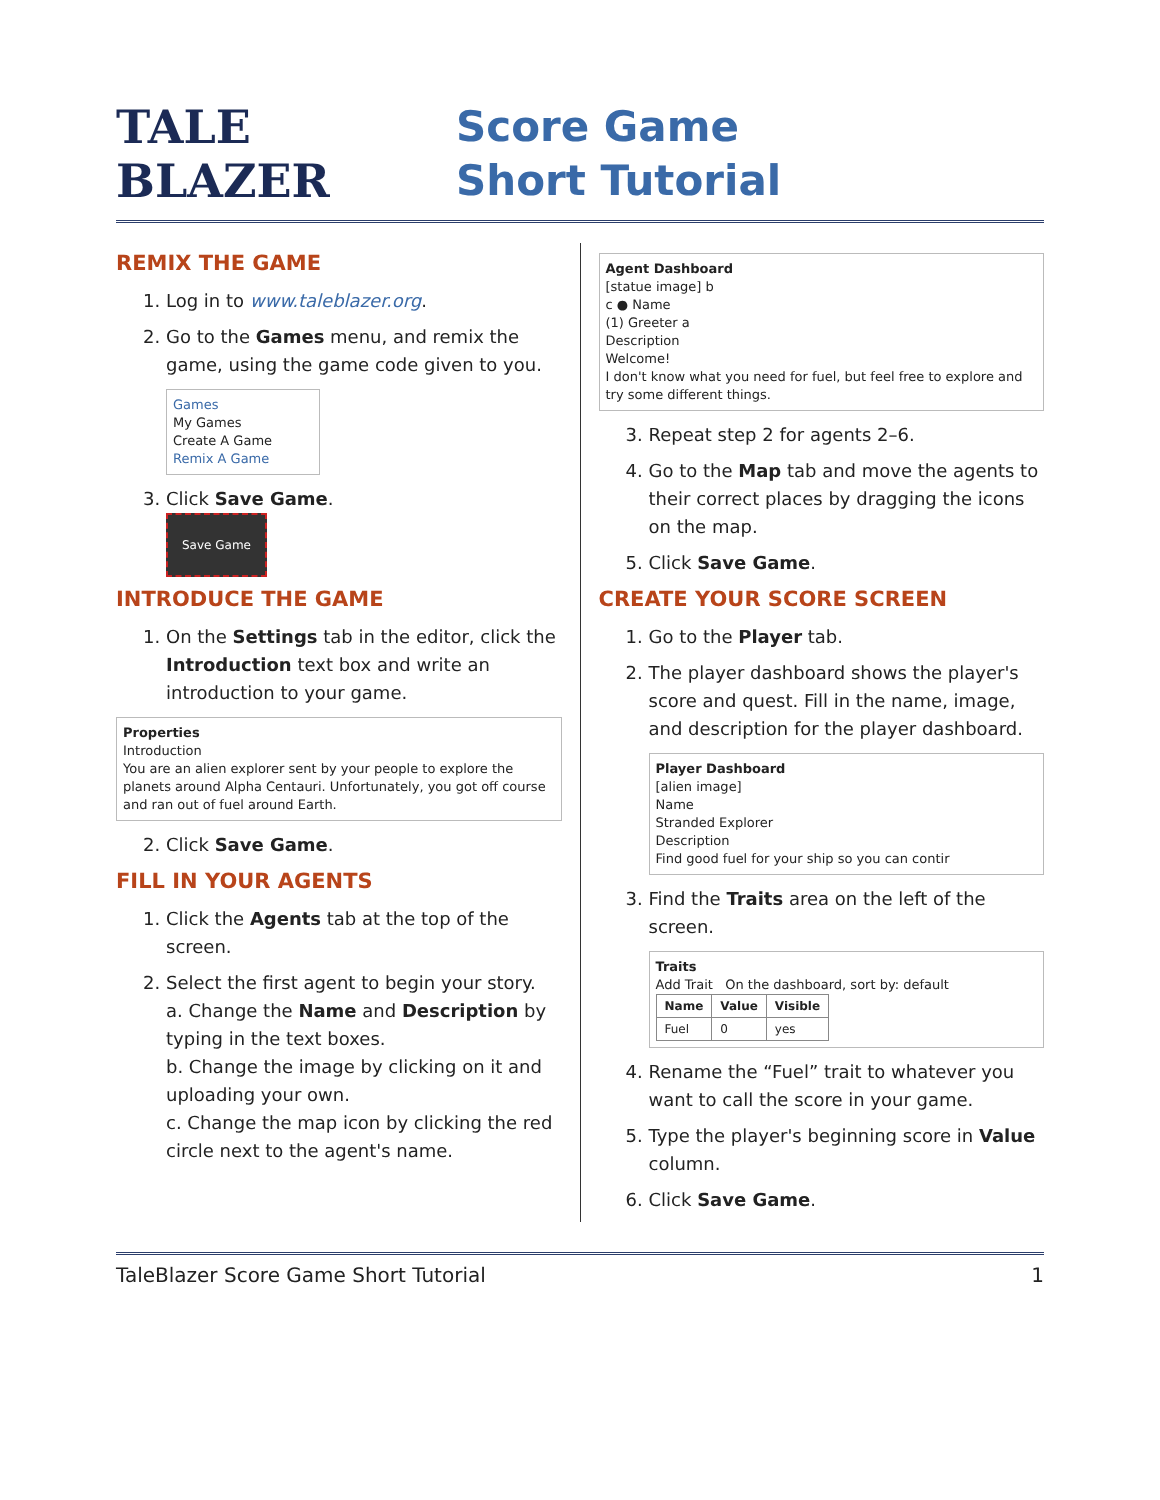TALE BLAZER
Score Game
Short Tutorial
REMIX THE GAME
1. Log in to www.taleblazer.org.
2. Go to the Games menu, and remix the game, using the game code given to you.
Games
My Games
Create A Game
Remix A Game
3. Click Save Game.
Save Game
INTRODUCE THE GAME
1. On the Settings tab in the editor, click the Introduction text box and write an introduction to your game.
Properties
Introduction
You are an alien explorer sent by your people to explore the planets around Alpha Centauri. Unfortunately, you got off course and ran out of fuel around Earth.
2. Click Save Game.
FILL IN YOUR AGENTS
1. Click the Agents tab at the top of the screen.
2. Select the first agent to begin your story.
a. Change the Name and Description by typing in the text boxes.
b. Change the image by clicking on it and uploading your own.
c. Change the map icon by clicking the red circle next to the agent's name.
Agent Dashboard
[statue image] b
c ● Name
(1) Greeter a
Description
Welcome!
I don't know what you need for fuel, but feel free to explore and try some different things.
3. Repeat step 2 for agents 2–6.
4. Go to the Map tab and move the agents to their correct places by dragging the icons on the map.
5. Click Save Game.
CREATE YOUR SCORE SCREEN
1. Go to the Player tab.
2. The player dashboard shows the player's score and quest. Fill in the name, image, and description for the player dashboard.
Player Dashboard
[alien image]
Name
Stranded Explorer
Description
Find good fuel for your ship so you can contir
3. Find the Traits area on the left of the screen.
Traits
Add Trait On the dashboard, sort by: default
| Name | Value | Visible |
| --- | --- | --- |
| Fuel | 0 | yes |
4. Rename the “Fuel” trait to whatever you want to call the score in your game.
5. Type the player's beginning score in Value column.
6. Click Save Game.
TaleBlazer Score Game Short Tutorial 1